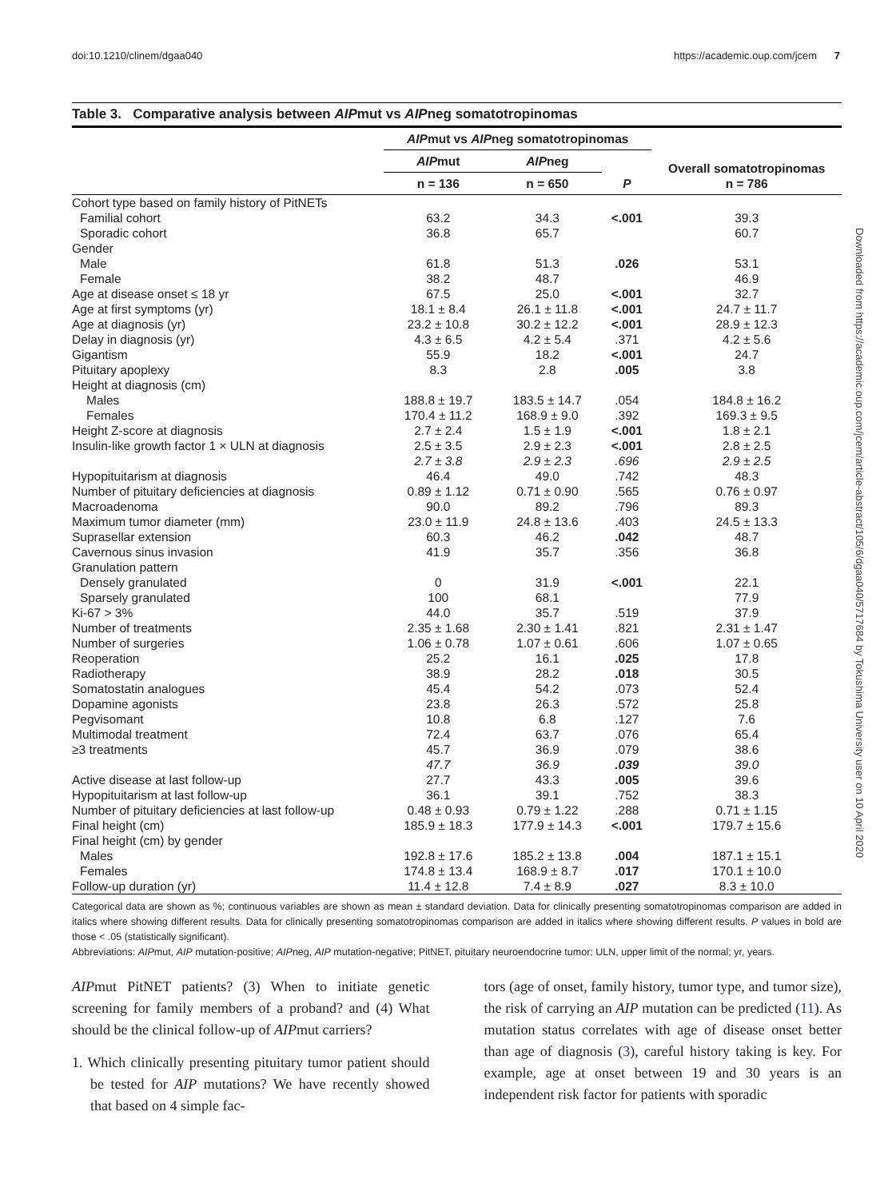doi:10.1210/clinem/dgaa040 https://academic.oup.com/jcem 7
Downloaded from https://academic.oup.com/jcem/article-abstract/105/6/dgaa040/5717684 by Tokushima University user on 10 April 2020
Table 3. Comparative analysis between AIPmut vs AIPneg somatotropinomas
| | AIP mut vs AIP neg somatotropinomas | | | Overall somatotropinomas n = 786 |
| --- | --- | --- | --- | --- |
| | AIP mut | AIP neg | | |
| | n = 136 | n = 650 | P | |
| Cohort type based on family history of PitNETs | | | | |
| Familial cohort | 63.2 | 34.3 | <.001 | 39.3 |
| Sporadic cohort | 36.8 | 65.7 | | 60.7 |
| Gender | | | | |
| Male | 61.8 | 51.3 | .026 | 53.1 |
| Female | 38.2 | 48.7 | | 46.9 |
| Age at disease onset ≤ 18 yr | 67.5 | 25.0 | <.001 | 32.7 |
| Age at first symptoms (yr) | 18.1 ± 8.4 | 26.1 ± 11.8 | <.001 | 24.7 ± 11.7 |
| Age at diagnosis (yr) | 23.2 ± 10.8 | 30.2 ± 12.2 | <.001 | 28.9 ± 12.3 |
| Delay in diagnosis (yr) | 4.3 ± 6.5 | 4.2 ± 5.4 | .371 | 4.2 ± 5.6 |
| Gigantism | 55.9 | 18.2 | <.001 | 24.7 |
| Pituitary apoplexy | 8.3 | 2.8 | .005 | 3.8 |
| Height at diagnosis (cm) | | | | |
| Males | 188.8 ± 19.7 | 183.5 ± 14.7 | .054 | 184.8 ± 16.2 |
| Females | 170.4 ± 11.2 | 168.9 ± 9.0 | .392 | 169.3 ± 9.5 |
| Height Z-score at diagnosis | 2.7 ± 2.4 | 1.5 ± 1.9 | <.001 | 1.8 ± 2.1 |
| Insulin-like growth factor 1 × ULN at diagnosis | 2.5 ± 3.5 | 2.9 ± 2.3 | <.001 | 2.8 ± 2.5 |
| | 2.7 ± 3.8 | 2.9 ± 2.3 | .696 | 2.9 ± 2.5 |
| Hypopituitarism at diagnosis | 46.4 | 49.0 | .742 | 48.3 |
| Number of pituitary deficiencies at diagnosis | 0.89 ± 1.12 | 0.71 ± 0.90 | .565 | 0.76 ± 0.97 |
| Macroadenoma | 90.0 | 89.2 | .796 | 89.3 |
| Maximum tumor diameter (mm) | 23.0 ± 11.9 | 24.8 ± 13.6 | .403 | 24.5 ± 13.3 |
| Suprasellar extension | 60.3 | 46.2 | .042 | 48.7 |
| Cavernous sinus invasion | 41.9 | 35.7 | .356 | 36.8 |
| Granulation pattern | | | | |
| Densely granulated | 0 | 31.9 | <.001 | 22.1 |
| Sparsely granulated | 100 | 68.1 | | 77.9 |
| Ki-67 > 3% | 44.0 | 35.7 | .519 | 37.9 |
| Number of treatments | 2.35 ± 1.68 | 2.30 ± 1.41 | .821 | 2.31 ± 1.47 |
| Number of surgeries | 1.06 ± 0.78 | 1.07 ± 0.61 | .606 | 1.07 ± 0.65 |
| Reoperation | 25.2 | 16.1 | .025 | 17.8 |
| Radiotherapy | 38.9 | 28.2 | .018 | 30.5 |
| Somatostatin analogues | 45.4 | 54.2 | .073 | 52.4 |
| Dopamine agonists | 23.8 | 26.3 | .572 | 25.8 |
| Pegvisomant | 10.8 | 6.8 | .127 | 7.6 |
| Multimodal treatment | 72.4 | 63.7 | .076 | 65.4 |
| ≥3 treatments | 45.7 | 36.9 | .079 | 38.6 |
| | 47.7 | 36.9 | .039 | 39.0 |
| Active disease at last follow-up | 27.7 | 43.3 | .005 | 39.6 |
| Hypopituitarism at last follow-up | 36.1 | 39.1 | .752 | 38.3 |
| Number of pituitary deficiencies at last follow-up | 0.48 ± 0.93 | 0.79 ± 1.22 | .288 | 0.71 ± 1.15 |
| Final height (cm) | 185.9 ± 18.3 | 177.9 ± 14.3 | <.001 | 179.7 ± 15.6 |
| Final height (cm) by gender | | | | |
| Males | 192.8 ± 17.6 | 185.2 ± 13.8 | .004 | 187.1 ± 15.1 |
| Females | 174.8 ± 13.4 | 168.9 ± 8.7 | .017 | 170.1 ± 10.0 |
| Follow-up duration (yr) | 11.4 ± 12.8 | 7.4 ± 8.9 | .027 | 8.3 ± 10.0 |
Categorical data are shown as %; continuous variables are shown as mean ± standard deviation. Data for clinically presenting somatotropinomas comparison are added in italics where showing different results. Data for clinically presenting somatotropinomas comparison are added in italics where showing different results. P values in bold are those < .05 (statistically significant).
Abbreviations: AIPmut, AIP mutation-positive; AIPneg, AIP mutation-negative; PitNET, pituitary neuroendocrine tumor; ULN, upper limit of the normal; yr, years.
AIPmut PitNET patients? (3) When to initiate genetic screening for family members of a proband? and (4) What should be the clinical follow-up of AIPmut carriers?
1. Which clinically presenting pituitary tumor patient should be tested for AIP mutations? We have recently showed that based on 4 simple fac-
tors (age of onset, family history, tumor type, and tumor size), the risk of carrying an AIP mutation can be predicted (11). As mutation status correlates with age of disease onset better than age of diagnosis (3), careful history taking is key. For example, age at onset between 19 and 30 years is an independent risk factor for patients with sporadic